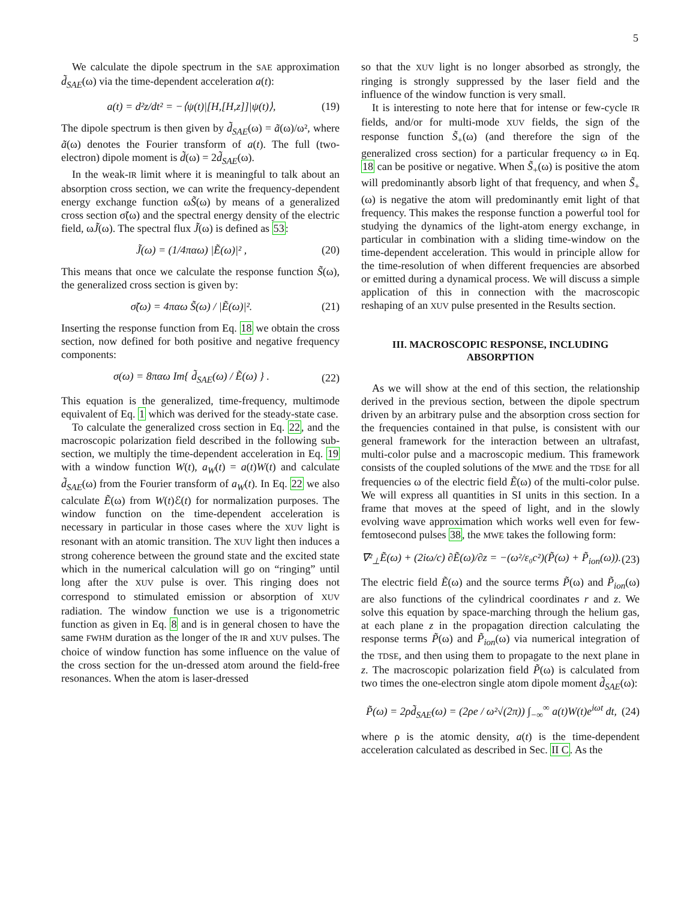5
We calculate the dipole spectrum in the SAE approximation d̃<sub>SAE</sub>(ω) via the time-dependent acceleration a(t):
a(t) = d²z/dt² = −⟨ψ(t)|[H,[H,z]]|ψ(t)⟩, (19)
The dipole spectrum is then given by d̃<sub>SAE</sub>(ω) = ã(ω)/ω², where ã(ω) denotes the Fourier transform of a(t). The full (two-electron) dipole moment is d̃(ω) = 2d̃<sub>SAE</sub>(ω).
In the weak-IR limit where it is meaningful to talk about an absorption cross section, we can write the frequency-dependent energy exchange function ωS̃(ω) by means of a generalized cross section σ̃(ω) and the spectral energy density of the electric field, ωJ̃(ω). The spectral flux J̃(ω) is defined as 53:
J̃(ω) = (1/4παω) |Ẽ(ω)|² , (20)
This means that once we calculate the response function S̃(ω), the generalized cross section is given by:
σ̃(ω) = 4παω S̃(ω) / |Ẽ(ω)|². (21)
Inserting the response function from Eq. 18 we obtain the cross section, now defined for both positive and negative frequency components:
σ(ω) = 8παω Im{ d̃<sub>SAE</sub>(ω) / Ẽ(ω) } . (22)
This equation is the generalized, time-frequency, multimode equivalent of Eq. 1 which was derived for the steady-state case.
To calculate the generalized cross section in Eq. 22, and the macroscopic polarization field described in the following sub-section, we multiply the time-dependent acceleration in Eq. 19 with a window function W(t), a<sub>W</sub>(t) = a(t)W(t) and calculate d̃<sub>SAE</sub>(ω) from the Fourier transform of a<sub>W</sub>(t). In Eq. 22 we also calculate Ẽ(ω) from W(t)ℰ(t) for normalization purposes. The window function on the time-dependent acceleration is necessary in particular in those cases where the XUV light is resonant with an atomic transition. The XUV light then induces a strong coherence between the ground state and the excited state which in the numerical calculation will go on “ringing” until long after the XUV pulse is over. This ringing does not correspond to stimulated emission or absorption of XUV radiation. The window function we use is a trigonometric function as given in Eq. 8 and is in general chosen to have the same FWHM duration as the longer of the IR and XUV pulses. The choice of window function has some influence on the value of the cross section for the un-dressed atom around the field-free resonances. When the atom is laser-dressed
so that the XUV light is no longer absorbed as strongly, the ringing is strongly suppressed by the laser field and the influence of the window function is very small.
It is interesting to note here that for intense or few-cycle IR fields, and/or for multi-mode XUV fields, the sign of the response function S̃<sub>+</sub>(ω) (and therefore the sign of the generalized cross section) for a particular frequency ω in Eq. 18 can be positive or negative. When S̃<sub>+</sub>(ω) is positive the atom will predominantly absorb light of that frequency, and when S̃<sub>+</sub>(ω) is negative the atom will predominantly emit light of that frequency. This makes the response function a powerful tool for studying the dynamics of the light-atom energy exchange, in particular in combination with a sliding time-window on the time-dependent acceleration. This would in principle allow for the time-resolution of when different frequencies are absorbed or emitted during a dynamical process. We will discuss a simple application of this in connection with the macroscopic reshaping of an XUV pulse presented in the Results section.
III. MACROSCOPIC RESPONSE, INCLUDING ABSORPTION
As we will show at the end of this section, the relationship derived in the previous section, between the dipole spectrum driven by an arbitrary pulse and the absorption cross section for the frequencies contained in that pulse, is consistent with our general framework for the interaction between an ultrafast, multi-color pulse and a macroscopic medium. This framework consists of the coupled solutions of the MWE and the TDSE for all frequencies ω of the electric field Ẽ(ω) of the multi-color pulse. We will express all quantities in SI units in this section. In a frame that moves at the speed of light, and in the slowly evolving wave approximation which works well even for few-femtosecond pulses 38, the MWE takes the following form:
∇²<sub>⊥</sub>Ẽ(ω) + (2iω/c) ∂Ẽ(ω)/∂z = −(ω²/ε₀c²)(P̃(ω) + P̃<sub>ion</sub>(ω)). (23)
The electric field Ẽ(ω) and the source terms P̃(ω) and P̃<sub>ion</sub>(ω) are also functions of the cylindrical coordinates r and z. We solve this equation by space-marching through the helium gas, at each plane z in the propagation direction calculating the response terms P̃(ω) and P̃<sub>ion</sub>(ω) via numerical integration of the TDSE, and then using them to propagate to the next plane in z. The macroscopic polarization field P̃(ω) is calculated from two times the one-electron single atom dipole moment d̃<sub>SAE</sub>(ω):
P̃(ω) = 2ρd̃<sub>SAE</sub>(ω) = (2ρe / ω²√(2π)) ∫<sub>−∞</sub><sup>∞</sup> a(t)W(t)e<sup>iωt</sup> dt, (24)
where ρ is the atomic density, a(t) is the time-dependent acceleration calculated as described in Sec. II C. As the